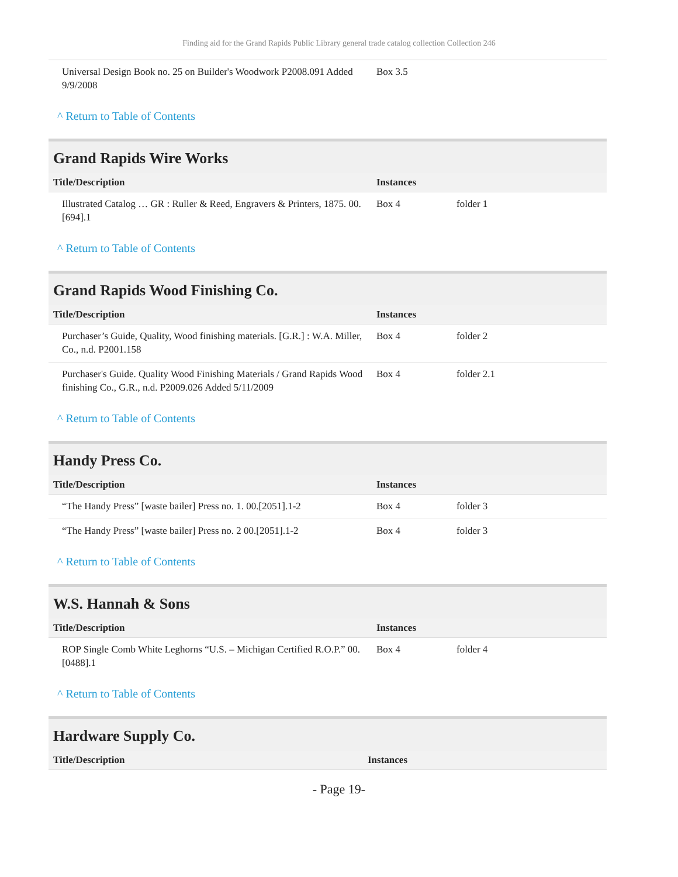Finding aid for the Grand Rapids Public Library general trade catalog collection Collection 246
| Universal Design Book no. 25 on Builder's Woodwork P2008.091 Added 9/9/2008 | Box 3.5 | |
^ Return to Table of Contents
Grand Rapids Wire Works
| Title/Description | Instances | |
| --- | --- | --- |
| Illustrated Catalog … GR : Ruller & Reed, Engravers & Printers, 1875. 00.[694].1 | Box 4 | folder 1 |
^ Return to Table of Contents
Grand Rapids Wood Finishing Co.
| Title/Description | Instances | |
| --- | --- | --- |
| Purchaser’s Guide, Quality, Wood finishing materials. [G.R.] : W.A. Miller, Co., n.d. P2001.158 | Box 4 | folder 2 |
| Purchaser's Guide. Quality Wood Finishing Materials / Grand Rapids Wood finishing Co., G.R., n.d. P2009.026 Added 5/11/2009 | Box 4 | folder 2.1 |
^ Return to Table of Contents
Handy Press Co.
| Title/Description | Instances | |
| --- | --- | --- |
| “The Handy Press” [waste bailer] Press no. 1. 00.[2051].1-2 | Box 4 | folder 3 |
| “The Handy Press” [waste bailer] Press no. 2 00.[2051].1-2 | Box 4 | folder 3 |
^ Return to Table of Contents
W.S. Hannah & Sons
| Title/Description | Instances | |
| --- | --- | --- |
| ROP Single Comb White Leghorns “U.S. – Michigan Certified R.O.P.” 00.[0488].1 | Box 4 | folder 4 |
^ Return to Table of Contents
Hardware Supply Co.
| Title/Description | Instances |
| --- | --- |
- Page 19-